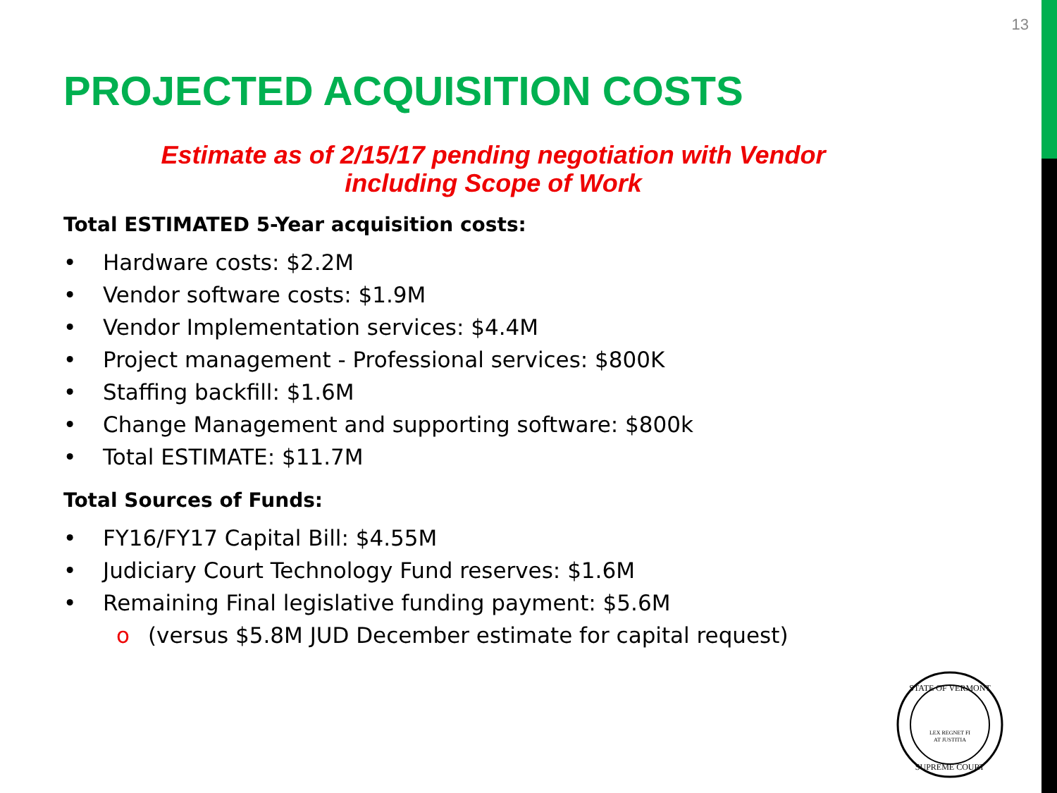13
PROJECTED ACQUISITION COSTS
Estimate as of 2/15/17 pending negotiation with Vendor
including Scope of Work
Total ESTIMATED 5-Year acquisition costs:
• Hardware costs: $2.2M
• Vendor software costs: $1.9M
• Vendor Implementation services: $4.4M
• Project management - Professional services: $800K
• Staffing backfill: $1.6M
• Change Management and supporting software: $800k
• Total ESTIMATE: $11.7M
Total Sources of Funds:
• FY16/FY17 Capital Bill: $4.55M
• Judiciary Court Technology Fund reserves: $1.6M
• Remaining Final legislative funding payment: $5.6M
o (versus $5.8M JUD December estimate for capital request)
STATE OF VERMONT
LEX REGNET FI
AT JUSTITIA
SUPREME COURT